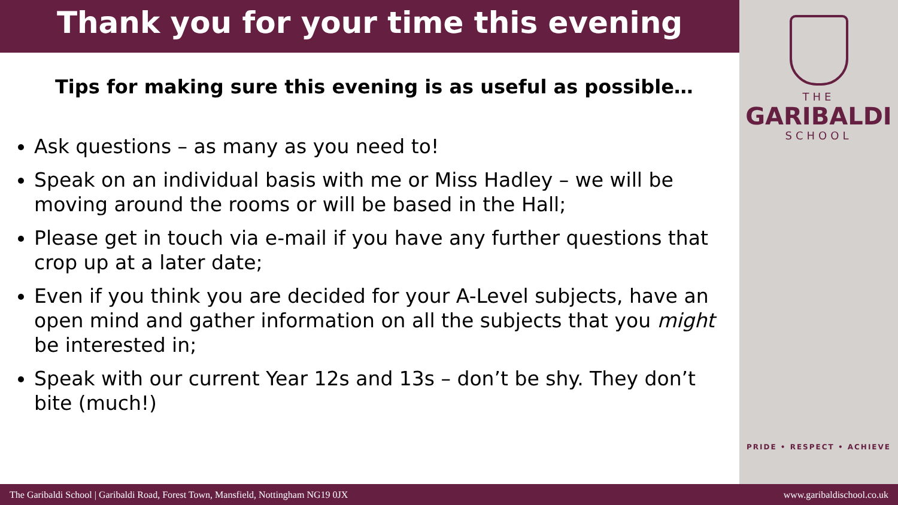Thank you for your time this evening
Tips for making sure this evening is as useful as possible…
Ask questions – as many as you need to!
Speak on an individual basis with me or Miss Hadley – we will be moving around the rooms or will be based in the Hall;
Please get in touch via e-mail if you have any further questions that crop up at a later date;
Even if you think you are decided for your A-Level subjects, have an open mind and gather information on all the subjects that you might be interested in;
Speak with our current Year 12s and 13s – don’t be shy. They don’t bite (much!)
THE
GARIBALDI
SCHOOL
PRIDE • RESPECT • ACHIEVE
The Garibaldi School | Garibaldi Road, Forest Town, Mansfield, Nottingham NG19 0JX www.garibaldischool.co.uk